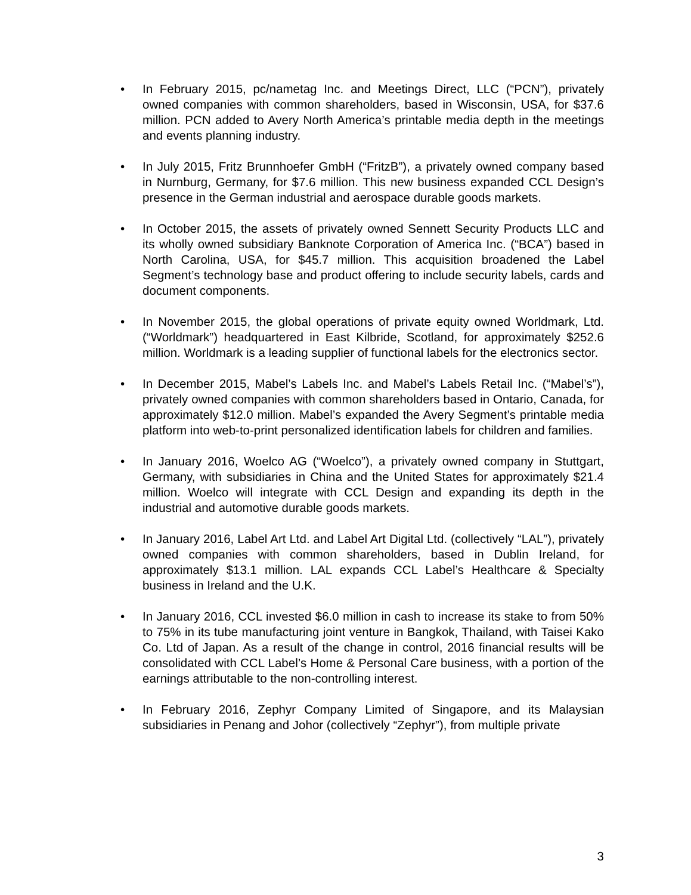• In February 2015, pc/nametag Inc. and Meetings Direct, LLC (“PCN”), privately owned companies with common shareholders, based in Wisconsin, USA, for $37.6 million. PCN added to Avery North America’s printable media depth in the meetings and events planning industry.
• In July 2015, Fritz Brunnhoefer GmbH (“FritzB”), a privately owned company based in Nurnburg, Germany, for $7.6 million. This new business expanded CCL Design’s presence in the German industrial and aerospace durable goods markets.
• In October 2015, the assets of privately owned Sennett Security Products LLC and its wholly owned subsidiary Banknote Corporation of America Inc. (“BCA”) based in North Carolina, USA, for $45.7 million. This acquisition broadened the Label Segment’s technology base and product offering to include security labels, cards and document components.
• In November 2015, the global operations of private equity owned Worldmark, Ltd. (“Worldmark”) headquartered in East Kilbride, Scotland, for approximately $252.6 million. Worldmark is a leading supplier of functional labels for the electronics sector.
• In December 2015, Mabel’s Labels Inc. and Mabel’s Labels Retail Inc. (“Mabel’s”), privately owned companies with common shareholders based in Ontario, Canada, for approximately $12.0 million. Mabel’s expanded the Avery Segment’s printable media platform into web-to-print personalized identification labels for children and families.
• In January 2016, Woelco AG (“Woelco”), a privately owned company in Stuttgart, Germany, with subsidiaries in China and the United States for approximately $21.4 million. Woelco will integrate with CCL Design and expanding its depth in the industrial and automotive durable goods markets.
• In January 2016, Label Art Ltd. and Label Art Digital Ltd. (collectively “LAL”), privately owned companies with common shareholders, based in Dublin Ireland, for approximately $13.1 million. LAL expands CCL Label’s Healthcare & Specialty business in Ireland and the U.K.
• In January 2016, CCL invested $6.0 million in cash to increase its stake to from 50% to 75% in its tube manufacturing joint venture in Bangkok, Thailand, with Taisei Kako Co. Ltd of Japan. As a result of the change in control, 2016 financial results will be consolidated with CCL Label’s Home & Personal Care business, with a portion of the earnings attributable to the non-controlling interest.
• In February 2016, Zephyr Company Limited of Singapore, and its Malaysian subsidiaries in Penang and Johor (collectively “Zephyr”), from multiple private
3